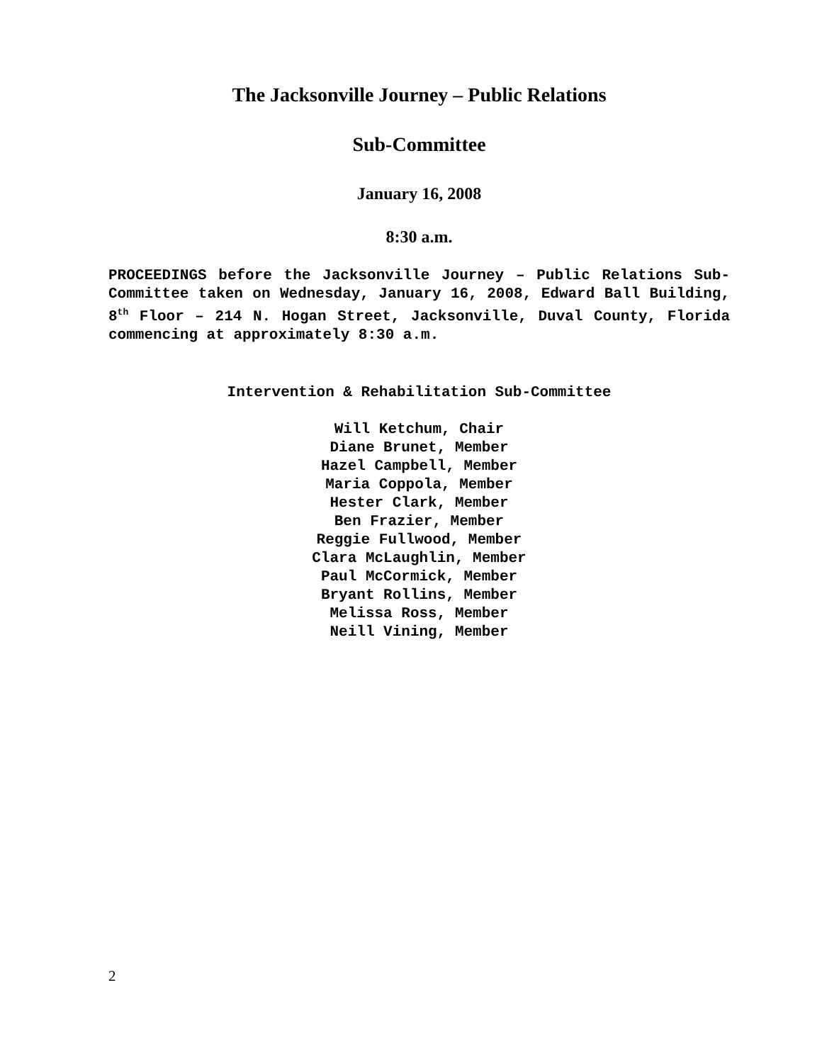The Jacksonville Journey – Public Relations
Sub-Committee
January 16, 2008
8:30 a.m.
PROCEEDINGS before the Jacksonville Journey – Public Relations Sub-Committee taken on Wednesday, January 16, 2008, Edward Ball Building, 8<sup>th</sup> Floor – 214 N. Hogan Street, Jacksonville, Duval County, Florida commencing at approximately 8:30 a.m.
Intervention & Rehabilitation Sub-Committee
Will Ketchum, Chair
Diane Brunet, Member
Hazel Campbell, Member
Maria Coppola, Member
Hester Clark, Member
Ben Frazier, Member
Reggie Fullwood, Member
Clara McLaughlin, Member
Paul McCormick, Member
Bryant Rollins, Member
Melissa Ross, Member
Neill Vining, Member
2